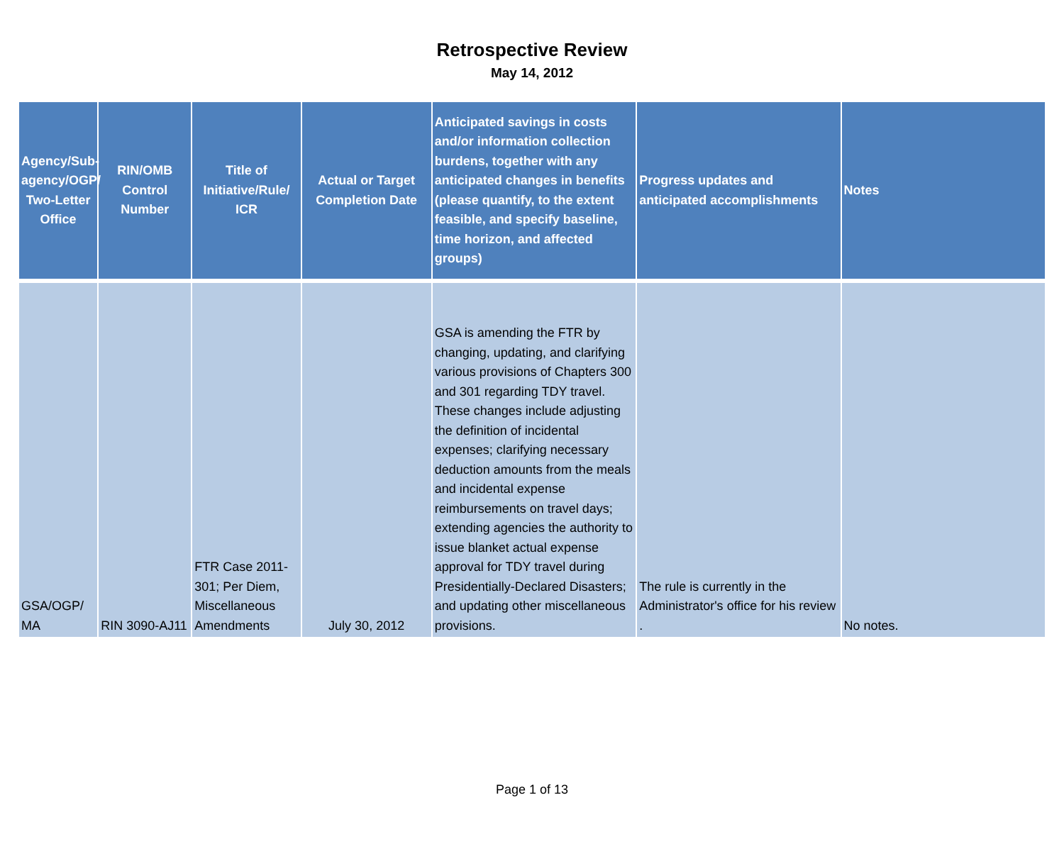Retrospective Review
May 14, 2012
| Agency/Sub-agency/OGP/ Two-Letter Office | RIN/OMB Control Number | Title of Initiative/Rule/ ICR | Actual or Target Completion Date | Anticipated savings in costs and/or information collection burdens, together with any anticipated changes in benefits (please quantify, to the extent feasible, and specify baseline, time horizon, and affected groups) | Progress updates and anticipated accomplishments | Notes |
| --- | --- | --- | --- | --- | --- | --- |
| GSA/OGP/ MA | RIN 3090-AJ11 | FTR Case 2011-301; Per Diem, Miscellaneous Amendments | July 30, 2012 | GSA is amending the FTR by changing, updating, and clarifying various provisions of Chapters 300 and 301 regarding TDY travel. These changes include adjusting the definition of incidental expenses; clarifying necessary deduction amounts from the meals and incidental expense reimbursements on travel days; extending agencies the authority to issue blanket actual expense approval for TDY travel during Presidentially-Declared Disasters; and updating other miscellaneous provisions. | The rule is currently in the Administrator's office for his review . | No notes. |
Page 1 of 13